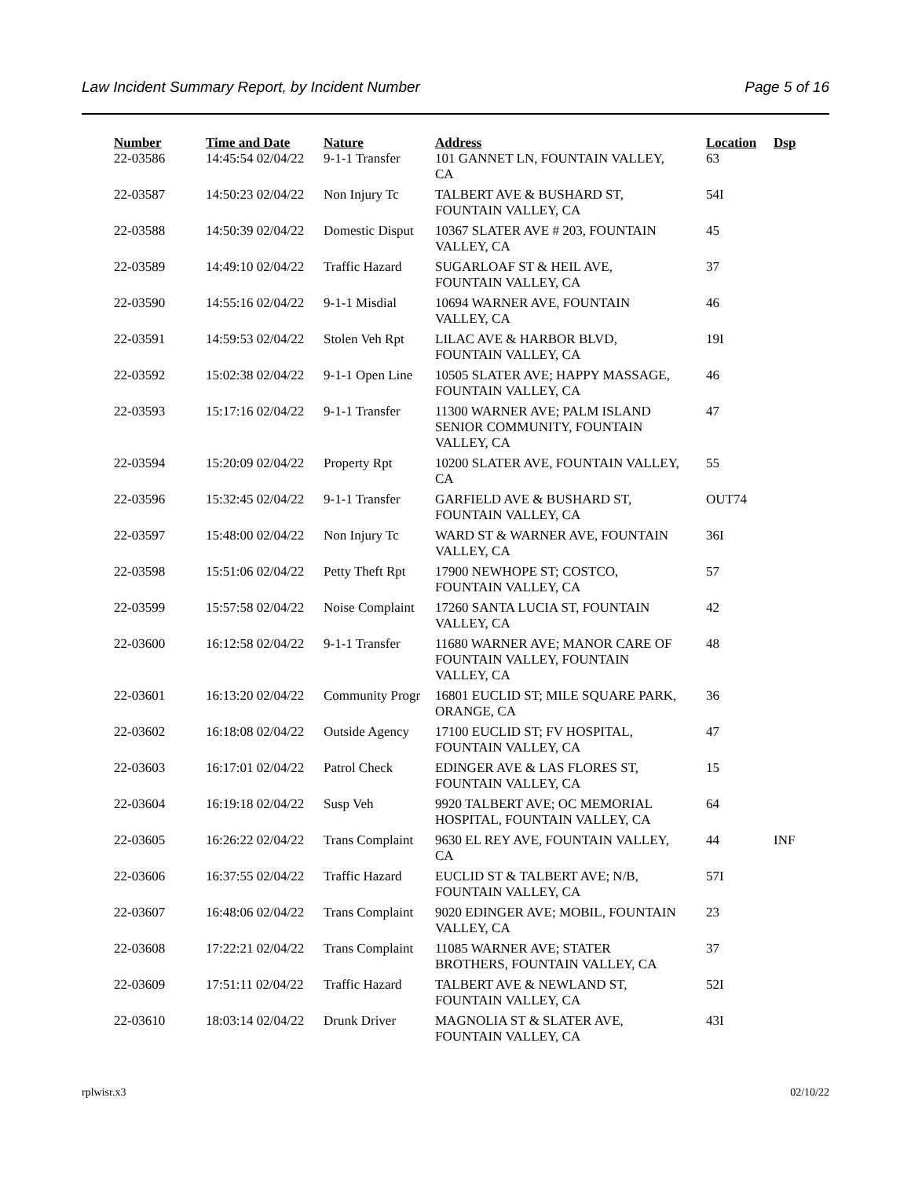Law Incident Summary Report, by Incident Number Page 5 of 16
| Number | Time and Date | Nature | Address | Location | Dsp |
| --- | --- | --- | --- | --- | --- |
| 22-03586 | 14:45:54 02/04/22 | 9-1-1 Transfer | 101 GANNET LN, FOUNTAIN VALLEY, CA | 63 | |
| 22-03587 | 14:50:23 02/04/22 | Non Injury Tc | TALBERT AVE & BUSHARD ST, FOUNTAIN VALLEY, CA | 54I | |
| 22-03588 | 14:50:39 02/04/22 | Domestic Disput | 10367 SLATER AVE # 203, FOUNTAIN VALLEY, CA | 45 | |
| 22-03589 | 14:49:10 02/04/22 | Traffic Hazard | SUGARLOAF ST & HEIL AVE, FOUNTAIN VALLEY, CA | 37 | |
| 22-03590 | 14:55:16 02/04/22 | 9-1-1 Misdial | 10694 WARNER AVE, FOUNTAIN VALLEY, CA | 46 | |
| 22-03591 | 14:59:53 02/04/22 | Stolen Veh Rpt | LILAC AVE & HARBOR BLVD, FOUNTAIN VALLEY, CA | 19I | |
| 22-03592 | 15:02:38 02/04/22 | 9-1-1 Open Line | 10505 SLATER AVE; HAPPY MASSAGE, FOUNTAIN VALLEY, CA | 46 | |
| 22-03593 | 15:17:16 02/04/22 | 9-1-1 Transfer | 11300 WARNER AVE; PALM ISLAND SENIOR COMMUNITY, FOUNTAIN VALLEY, CA | 47 | |
| 22-03594 | 15:20:09 02/04/22 | Property Rpt | 10200 SLATER AVE, FOUNTAIN VALLEY, CA | 55 | |
| 22-03596 | 15:32:45 02/04/22 | 9-1-1 Transfer | GARFIELD AVE & BUSHARD ST, FOUNTAIN VALLEY, CA | OUT74 | |
| 22-03597 | 15:48:00 02/04/22 | Non Injury Tc | WARD ST & WARNER AVE, FOUNTAIN VALLEY, CA | 36I | |
| 22-03598 | 15:51:06 02/04/22 | Petty Theft Rpt | 17900 NEWHOPE ST; COSTCO, FOUNTAIN VALLEY, CA | 57 | |
| 22-03599 | 15:57:58 02/04/22 | Noise Complaint | 17260 SANTA LUCIA ST, FOUNTAIN VALLEY, CA | 42 | |
| 22-03600 | 16:12:58 02/04/22 | 9-1-1 Transfer | 11680 WARNER AVE; MANOR CARE OF FOUNTAIN VALLEY, FOUNTAIN VALLEY, CA | 48 | |
| 22-03601 | 16:13:20 02/04/22 | Community Progr | 16801 EUCLID ST; MILE SQUARE PARK, ORANGE, CA | 36 | |
| 22-03602 | 16:18:08 02/04/22 | Outside Agency | 17100 EUCLID ST; FV HOSPITAL, FOUNTAIN VALLEY, CA | 47 | |
| 22-03603 | 16:17:01 02/04/22 | Patrol Check | EDINGER AVE & LAS FLORES ST, FOUNTAIN VALLEY, CA | 15 | |
| 22-03604 | 16:19:18 02/04/22 | Susp Veh | 9920 TALBERT AVE; OC MEMORIAL HOSPITAL, FOUNTAIN VALLEY, CA | 64 | |
| 22-03605 | 16:26:22 02/04/22 | Trans Complaint | 9630 EL REY AVE, FOUNTAIN VALLEY, CA | 44 | INF |
| 22-03606 | 16:37:55 02/04/22 | Traffic Hazard | EUCLID ST & TALBERT AVE; N/B, FOUNTAIN VALLEY, CA | 57I | |
| 22-03607 | 16:48:06 02/04/22 | Trans Complaint | 9020 EDINGER AVE; MOBIL, FOUNTAIN VALLEY, CA | 23 | |
| 22-03608 | 17:22:21 02/04/22 | Trans Complaint | 11085 WARNER AVE; STATER BROTHERS, FOUNTAIN VALLEY, CA | 37 | |
| 22-03609 | 17:51:11 02/04/22 | Traffic Hazard | TALBERT AVE & NEWLAND ST, FOUNTAIN VALLEY, CA | 52I | |
| 22-03610 | 18:03:14 02/04/22 | Drunk Driver | MAGNOLIA ST & SLATER AVE, FOUNTAIN VALLEY, CA | 43I | |
rplwisr.x3 02/10/22